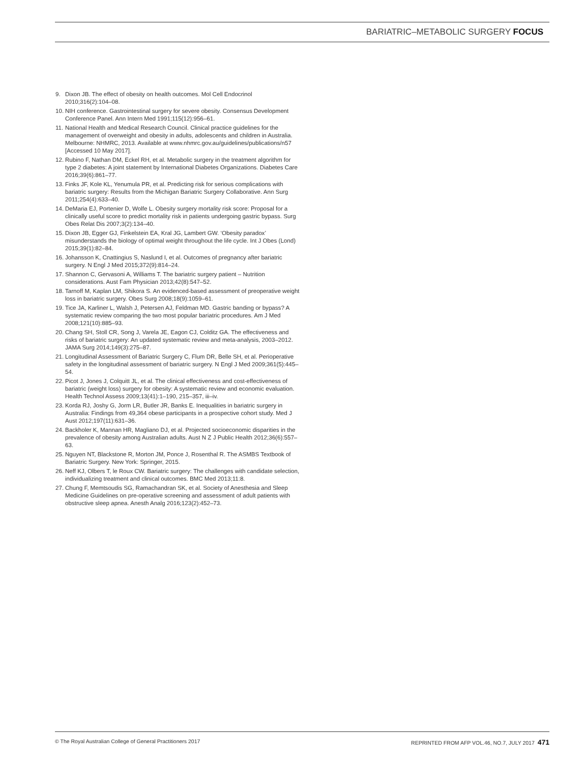BARIATRIC–METABOLIC SURGERY FOCUS
9. Dixon JB. The effect of obesity on health outcomes. Mol Cell Endocrinol 2010;316(2):104–08.
10. NIH conference. Gastrointestinal surgery for severe obesity. Consensus Development Conference Panel. Ann Intern Med 1991;115(12):956–61.
11. National Health and Medical Research Council. Clinical practice guidelines for the management of overweight and obesity in adults, adolescents and children in Australia. Melbourne: NHMRC, 2013. Available at www.nhmrc.gov.au/guidelines/publications/n57 [Accessed 10 May 2017].
12. Rubino F, Nathan DM, Eckel RH, et al. Metabolic surgery in the treatment algorithm for type 2 diabetes: A joint statement by International Diabetes Organizations. Diabetes Care 2016;39(6):861–77.
13. Finks JF, Kole KL, Yenumula PR, et al. Predicting risk for serious complications with bariatric surgery: Results from the Michigan Bariatric Surgery Collaborative. Ann Surg 2011;254(4):633–40.
14. DeMaria EJ, Portenier D, Wolfe L. Obesity surgery mortality risk score: Proposal for a clinically useful score to predict mortality risk in patients undergoing gastric bypass. Surg Obes Relat Dis 2007;3(2):134–40.
15. Dixon JB, Egger GJ, Finkelstein EA, Kral JG, Lambert GW. ‘Obesity paradox’ misunderstands the biology of optimal weight throughout the life cycle. Int J Obes (Lond) 2015;39(1):82–84.
16. Johansson K, Cnattingius S, Naslund I, et al. Outcomes of pregnancy after bariatric surgery. N Engl J Med 2015;372(9):814–24.
17. Shannon C, Gervasoni A, Williams T. The bariatric surgery patient – Nutrition considerations. Aust Fam Physician 2013;42(8):547–52.
18. Tarnoff M, Kaplan LM, Shikora S. An evidenced-based assessment of preoperative weight loss in bariatric surgery. Obes Surg 2008;18(9):1059–61.
19. Tice JA, Karliner L, Walsh J, Petersen AJ, Feldman MD. Gastric banding or bypass? A systematic review comparing the two most popular bariatric procedures. Am J Med 2008;121(10):885–93.
20. Chang SH, Stoll CR, Song J, Varela JE, Eagon CJ, Colditz GA. The effectiveness and risks of bariatric surgery: An updated systematic review and meta-analysis, 2003–2012. JAMA Surg 2014;149(3):275–87.
21. Longitudinal Assessment of Bariatric Surgery C, Flum DR, Belle SH, et al. Perioperative safety in the longitudinal assessment of bariatric surgery. N Engl J Med 2009;361(5):445–54.
22. Picot J, Jones J, Colquitt JL, et al. The clinical effectiveness and cost-effectiveness of bariatric (weight loss) surgery for obesity: A systematic review and economic evaluation. Health Technol Assess 2009;13(41):1–190, 215–357, iii–iv.
23. Korda RJ, Joshy G, Jorm LR, Butler JR, Banks E. Inequalities in bariatric surgery in Australia: Findings from 49,364 obese participants in a prospective cohort study. Med J Aust 2012;197(11):631–36.
24. Backholer K, Mannan HR, Magliano DJ, et al. Projected socioeconomic disparities in the prevalence of obesity among Australian adults. Aust N Z J Public Health 2012;36(6):557–63.
25. Nguyen NT, Blackstone R, Morton JM, Ponce J, Rosenthal R. The ASMBS Textbook of Bariatric Surgery. New York: Springer, 2015.
26. Neff KJ, Olbers T, le Roux CW. Bariatric surgery: The challenges with candidate selection, individualizing treatment and clinical outcomes. BMC Med 2013;11:8.
27. Chung F, Memtsoudis SG, Ramachandran SK, et al. Society of Anesthesia and Sleep Medicine Guidelines on pre-operative screening and assessment of adult patients with obstructive sleep apnea. Anesth Analg 2016;123(2):452–73.
© The Royal Australian College of General Practitioners 2017 REPRINTED FROM AFP VOL.46, NO.7, JULY 2017 471